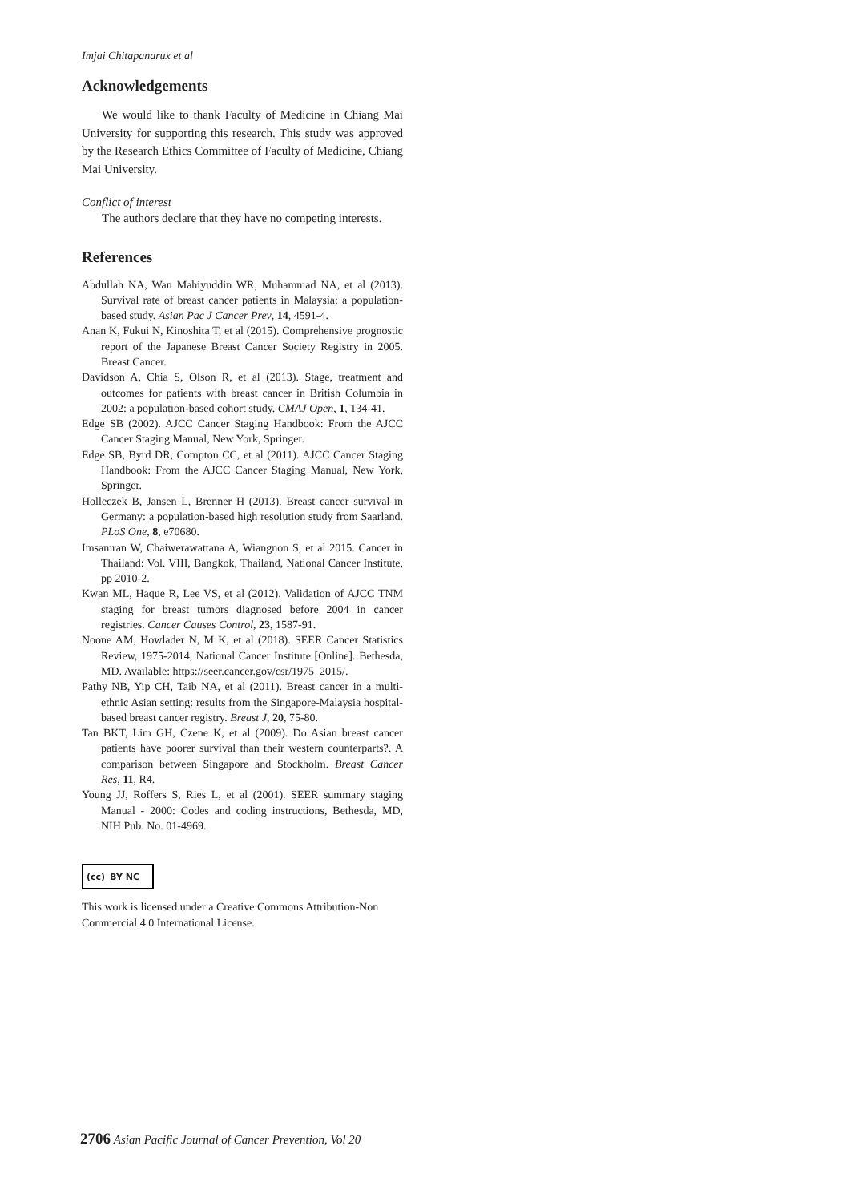Imjai Chitapanarux et al
Acknowledgements
We would like to thank Faculty of Medicine in Chiang Mai University for supporting this research. This study was approved by the Research Ethics Committee of Faculty of Medicine, Chiang Mai University.
Conflict of interest
The authors declare that they have no competing interests.
References
Abdullah NA, Wan Mahiyuddin WR, Muhammad NA, et al (2013). Survival rate of breast cancer patients in Malaysia: a population-based study. Asian Pac J Cancer Prev, 14, 4591-4.
Anan K, Fukui N, Kinoshita T, et al (2015). Comprehensive prognostic report of the Japanese Breast Cancer Society Registry in 2005. Breast Cancer.
Davidson A, Chia S, Olson R, et al (2013). Stage, treatment and outcomes for patients with breast cancer in British Columbia in 2002: a population-based cohort study. CMAJ Open, 1, 134-41.
Edge SB (2002). AJCC Cancer Staging Handbook: From the AJCC Cancer Staging Manual, New York, Springer.
Edge SB, Byrd DR, Compton CC, et al (2011). AJCC Cancer Staging Handbook: From the AJCC Cancer Staging Manual, New York, Springer.
Holleczek B, Jansen L, Brenner H (2013). Breast cancer survival in Germany: a population-based high resolution study from Saarland. PLoS One, 8, e70680.
Imsamran W, Chaiwerawattana A, Wiangnon S, et al 2015. Cancer in Thailand: Vol. VIII, Bangkok, Thailand, National Cancer Institute, pp 2010-2.
Kwan ML, Haque R, Lee VS, et al (2012). Validation of AJCC TNM staging for breast tumors diagnosed before 2004 in cancer registries. Cancer Causes Control, 23, 1587-91.
Noone AM, Howlader N, M K, et al (2018). SEER Cancer Statistics Review, 1975-2014, National Cancer Institute [Online]. Bethesda, MD. Available: https://seer.cancer.gov/csr/1975_2015/.
Pathy NB, Yip CH, Taib NA, et al (2011). Breast cancer in a multi-ethnic Asian setting: results from the Singapore-Malaysia hospital-based breast cancer registry. Breast J, 20, 75-80.
Tan BKT, Lim GH, Czene K, et al (2009). Do Asian breast cancer patients have poorer survival than their western counterparts?. A comparison between Singapore and Stockholm. Breast Cancer Res, 11, R4.
Young JJ, Roffers S, Ries L, et al (2001). SEER summary staging Manual - 2000: Codes and coding instructions, Bethesda, MD, NIH Pub. No. 01-4969.
(cc) BY NC
This work is licensed under a Creative Commons Attribution-Non Commercial 4.0 International License.
2706 Asian Pacific Journal of Cancer Prevention, Vol 20